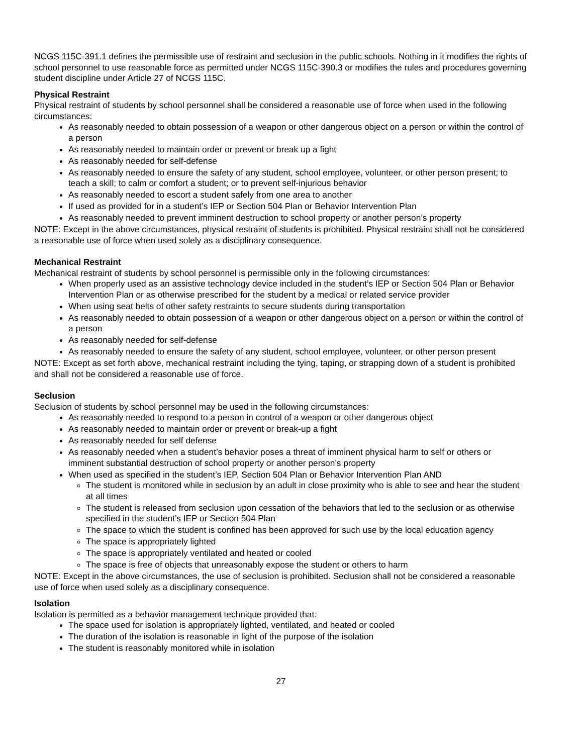NCGS 115C-391.1 defines the permissible use of restraint and seclusion in the public schools. Nothing in it modifies the rights of school personnel to use reasonable force as permitted under NCGS 115C-390.3 or modifies the rules and procedures governing student discipline under Article 27 of NCGS 115C.
Physical Restraint
Physical restraint of students by school personnel shall be considered a reasonable use of force when used in the following circumstances:
As reasonably needed to obtain possession of a weapon or other dangerous object on a person or within the control of a person
As reasonably needed to maintain order or prevent or break up a fight
As reasonably needed for self-defense
As reasonably needed to ensure the safety of any student, school employee, volunteer, or other person present; to teach a skill; to calm or comfort a student; or to prevent self-injurious behavior
As reasonably needed to escort a student safely from one area to another
If used as provided for in a student’s IEP or Section 504 Plan or Behavior Intervention Plan
As reasonably needed to prevent imminent destruction to school property or another person’s property
NOTE: Except in the above circumstances, physical restraint of students is prohibited. Physical restraint shall not be considered a reasonable use of force when used solely as a disciplinary consequence.
Mechanical Restraint
Mechanical restraint of students by school personnel is permissible only in the following circumstances:
When properly used as an assistive technology device included in the student’s IEP or Section 504 Plan or Behavior Intervention Plan or as otherwise prescribed for the student by a medical or related service provider
When using seat belts of other safety restraints to secure students during transportation
As reasonably needed to obtain possession of a weapon or other dangerous object on a person or within the control of a person
As reasonably needed for self-defense
As reasonably needed to ensure the safety of any student, school employee, volunteer, or other person present
NOTE: Except as set forth above, mechanical restraint including the tying, taping, or strapping down of a student is prohibited and shall not be considered a reasonable use of force.
Seclusion
Seclusion of students by school personnel may be used in the following circumstances:
As reasonably needed to respond to a person in control of a weapon or other dangerous object
As reasonably needed to maintain order or prevent or break-up a fight
As reasonably needed for self defense
As reasonably needed when a student’s behavior poses a threat of imminent physical harm to self or others or imminent substantial destruction of school property or another person’s property
When used as specified in the student’s IEP, Section 504 Plan or Behavior Intervention Plan AND
The student is monitored while in seclusion by an adult in close proximity who is able to see and hear the student at all times
The student is released from seclusion upon cessation of the behaviors that led to the seclusion or as otherwise specified in the student’s IEP or Section 504 Plan
The space to which the student is confined has been approved for such use by the local education agency
The space is appropriately lighted
The space is appropriately ventilated and heated or cooled
The space is free of objects that unreasonably expose the student or others to harm
NOTE: Except in the above circumstances, the use of seclusion is prohibited. Seclusion shall not be considered a reasonable use of force when used solely as a disciplinary consequence.
Isolation
Isolation is permitted as a behavior management technique provided that:
The space used for isolation is appropriately lighted, ventilated, and heated or cooled
The duration of the isolation is reasonable in light of the purpose of the isolation
The student is reasonably monitored while in isolation
27